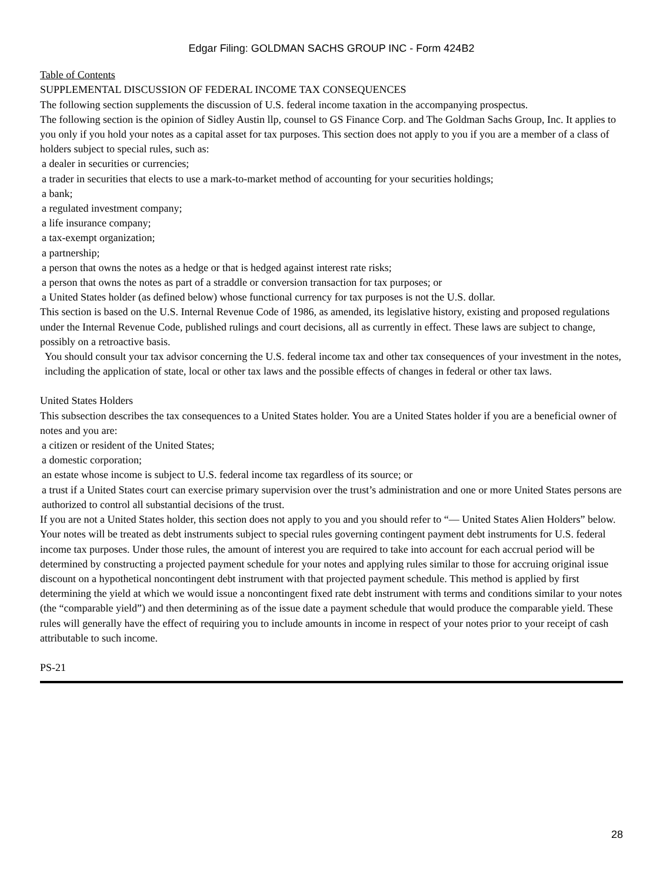Edgar Filing: GOLDMAN SACHS GROUP INC - Form 424B2
Table of Contents
SUPPLEMENTAL DISCUSSION OF FEDERAL INCOME TAX CONSEQUENCES
The following section supplements the discussion of U.S. federal income taxation in the accompanying prospectus.
The following section is the opinion of Sidley Austin llp, counsel to GS Finance Corp. and The Goldman Sachs Group, Inc. It applies to you only if you hold your notes as a capital asset for tax purposes. This section does not apply to you if you are a member of a class of holders subject to special rules, such as:
a dealer in securities or currencies;
a trader in securities that elects to use a mark-to-market method of accounting for your securities holdings;
a bank;
a regulated investment company;
a life insurance company;
a tax-exempt organization;
a partnership;
a person that owns the notes as a hedge or that is hedged against interest rate risks;
a person that owns the notes as part of a straddle or conversion transaction for tax purposes; or
a United States holder (as defined below) whose functional currency for tax purposes is not the U.S. dollar.
This section is based on the U.S. Internal Revenue Code of 1986, as amended, its legislative history, existing and proposed regulations under the Internal Revenue Code, published rulings and court decisions, all as currently in effect. These laws are subject to change, possibly on a retroactive basis.
You should consult your tax advisor concerning the U.S. federal income tax and other tax consequences of your investment in the notes, including the application of state, local or other tax laws and the possible effects of changes in federal or other tax laws.
United States Holders
This subsection describes the tax consequences to a United States holder. You are a United States holder if you are a beneficial owner of notes and you are:
a citizen or resident of the United States;
a domestic corporation;
an estate whose income is subject to U.S. federal income tax regardless of its source; or
a trust if a United States court can exercise primary supervision over the trust’s administration and one or more United States persons are authorized to control all substantial decisions of the trust.
If you are not a United States holder, this section does not apply to you and you should refer to “— United States Alien Holders” below.
Your notes will be treated as debt instruments subject to special rules governing contingent payment debt instruments for U.S. federal income tax purposes. Under those rules, the amount of interest you are required to take into account for each accrual period will be determined by constructing a projected payment schedule for your notes and applying rules similar to those for accruing original issue discount on a hypothetical noncontingent debt instrument with that projected payment schedule. This method is applied by first determining the yield at which we would issue a noncontingent fixed rate debt instrument with terms and conditions similar to your notes (the “comparable yield”) and then determining as of the issue date a payment schedule that would produce the comparable yield. These rules will generally have the effect of requiring you to include amounts in income in respect of your notes prior to your receipt of cash attributable to such income.
PS-21
28